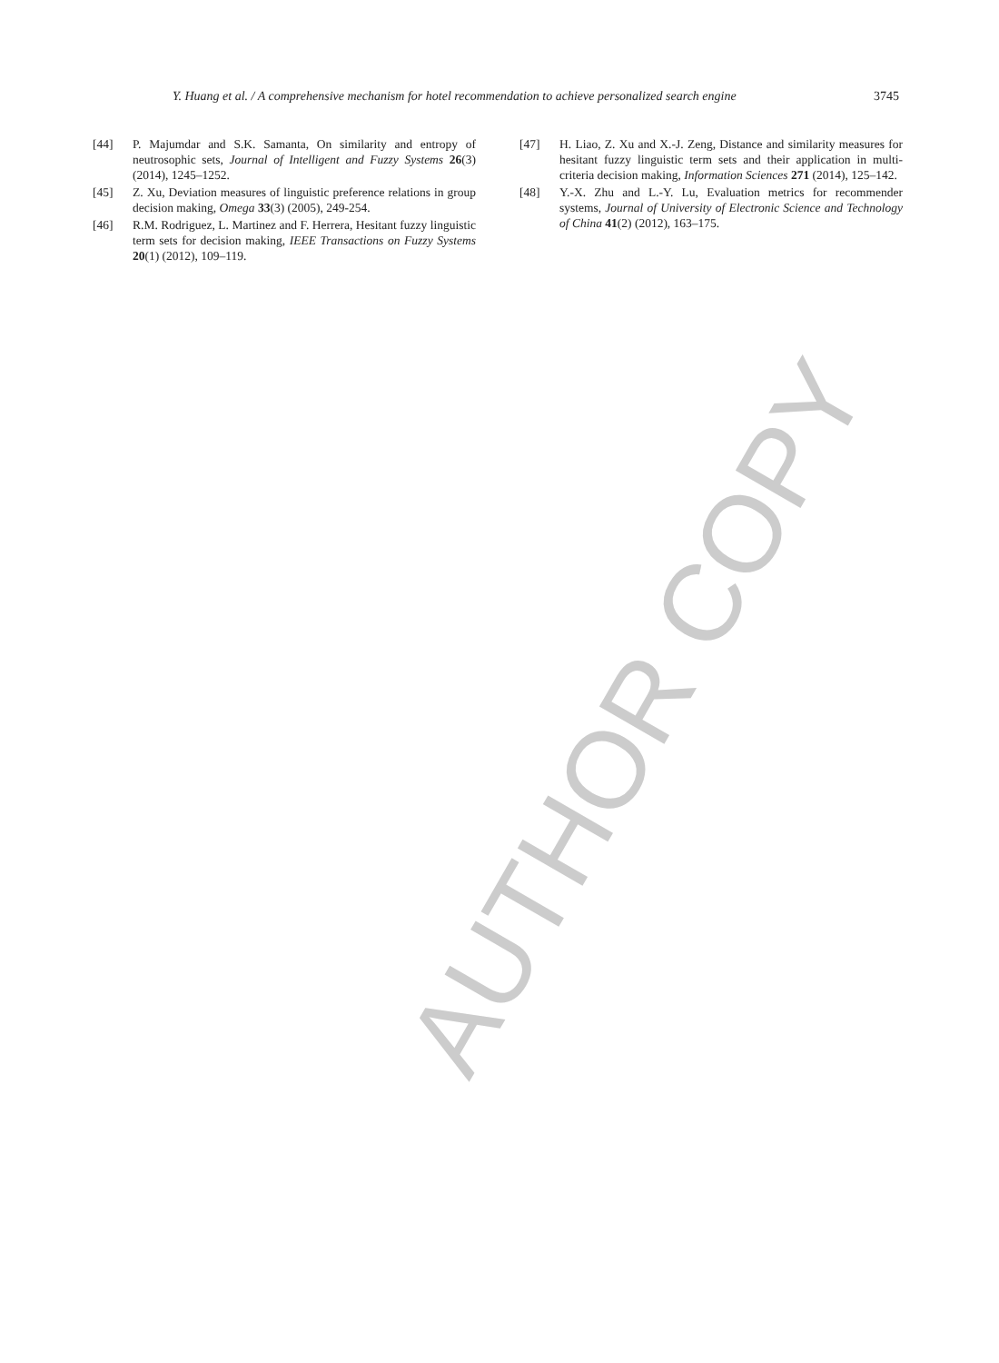AUTHOR COPY
Y. Huang et al. / A comprehensive mechanism for hotel recommendation to achieve personalized search engine 3745
[44] P. Majumdar and S.K. Samanta, On similarity and entropy of neutrosophic sets, Journal of Intelligent and Fuzzy Systems 26(3) (2014), 1245–1252.
[45] Z. Xu, Deviation measures of linguistic preference relations in group decision making, Omega 33(3) (2005), 249-254.
[46] R.M. Rodriguez, L. Martinez and F. Herrera, Hesitant fuzzy linguistic term sets for decision making, IEEE Transactions on Fuzzy Systems 20(1) (2012), 109–119.
[47] H. Liao, Z. Xu and X.-J. Zeng, Distance and similarity measures for hesitant fuzzy linguistic term sets and their application in multi-criteria decision making, Information Sciences 271 (2014), 125–142.
[48] Y.-X. Zhu and L.-Y. Lu, Evaluation metrics for recommender systems, Journal of University of Electronic Science and Technology of China 41(2) (2012), 163–175.